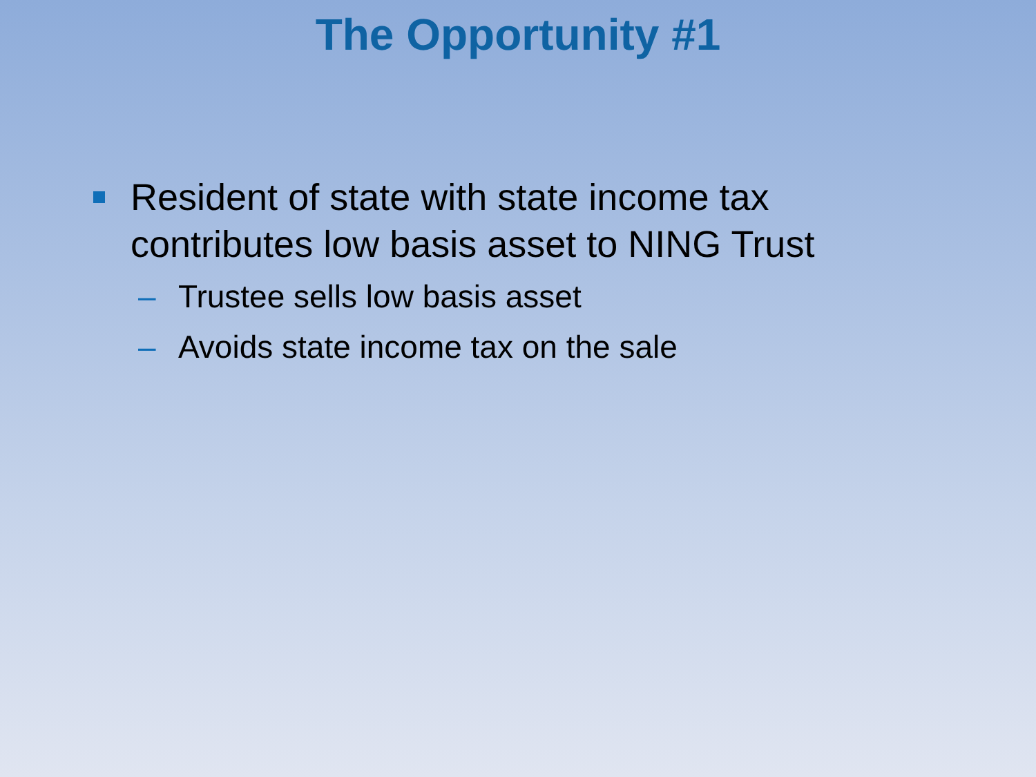The Opportunity #1
Resident of state with state income tax contributes low basis asset to NING Trust
– Trustee sells low basis asset
– Avoids state income tax on the sale